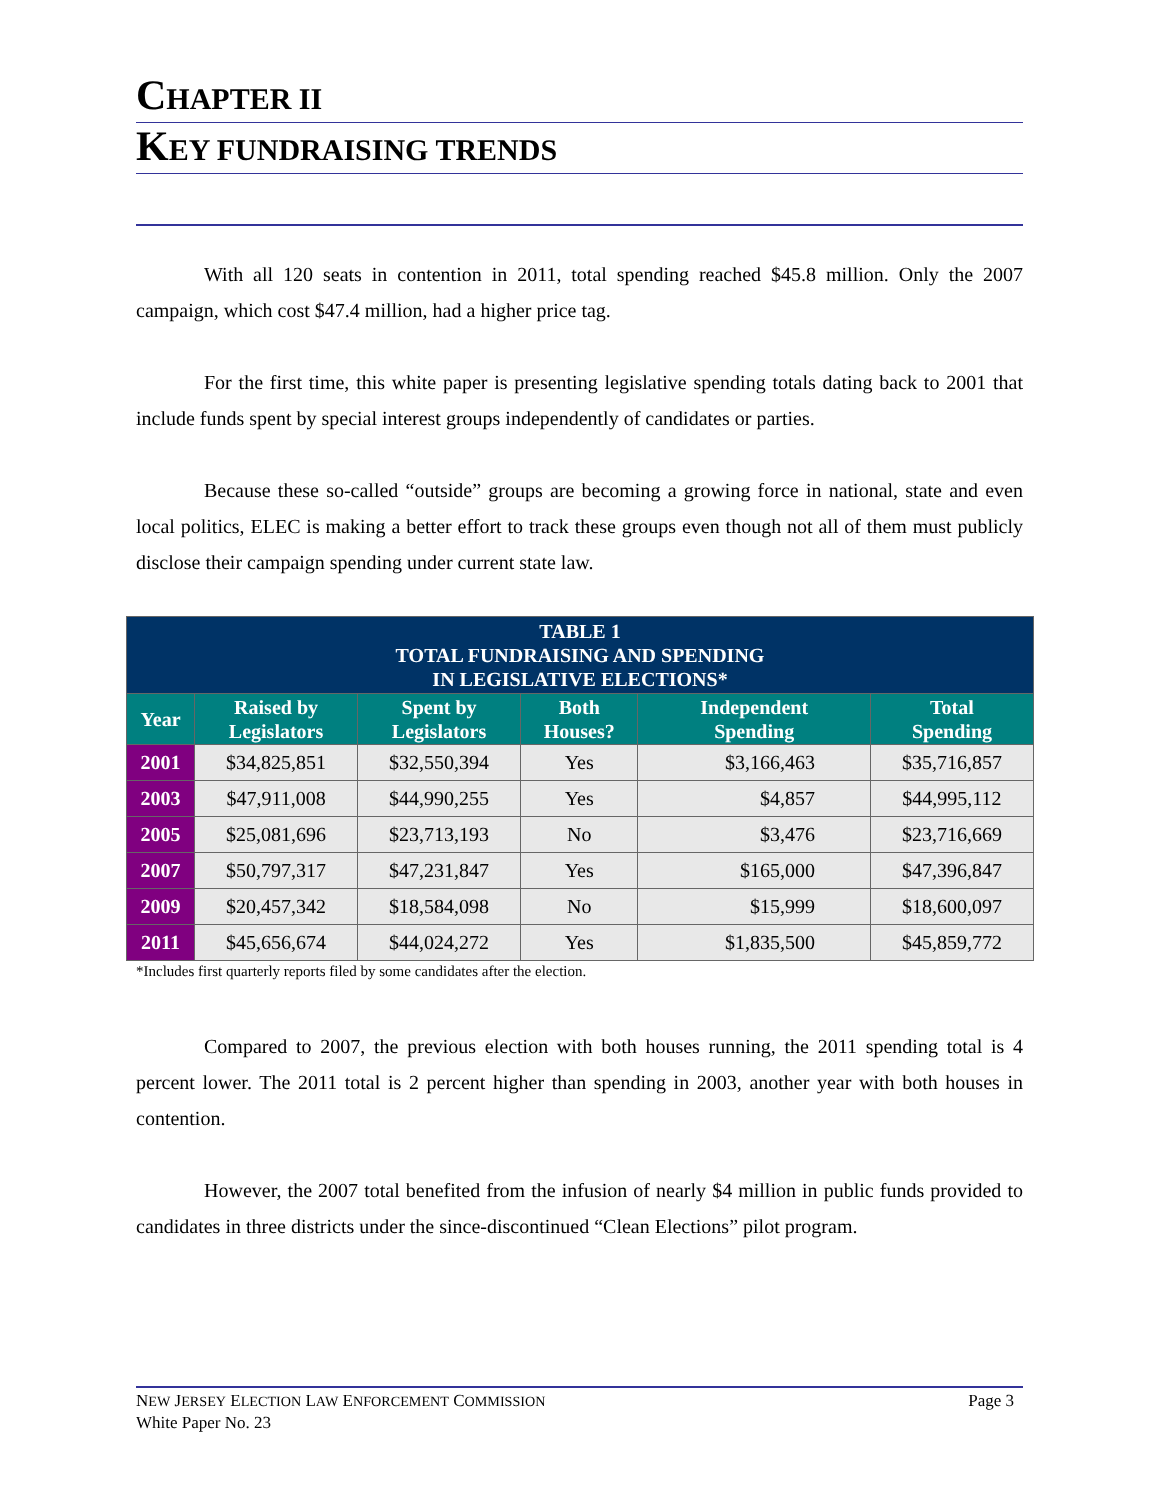CHAPTER II
KEY FUNDRAISING TRENDS
With all 120 seats in contention in 2011, total spending reached $45.8 million. Only the 2007 campaign, which cost $47.4 million, had a higher price tag.
For the first time, this white paper is presenting legislative spending totals dating back to 2001 that include funds spent by special interest groups independently of candidates or parties.
Because these so-called “outside” groups are becoming a growing force in national, state and even local politics, ELEC is making a better effort to track these groups even though not all of them must publicly disclose their campaign spending under current state law.
| TABLE 1 TOTAL FUNDRAISING AND SPENDING IN LEGISLATIVE ELECTIONS* | | | | | |
| --- | --- | --- | --- | --- | --- |
| Year | Raised by Legislators | Spent by Legislators | Both Houses? | Independent Spending | Total Spending |
| 2001 | $34,825,851 | $32,550,394 | Yes | $3,166,463 | $35,716,857 |
| 2003 | $47,911,008 | $44,990,255 | Yes | $4,857 | $44,995,112 |
| 2005 | $25,081,696 | $23,713,193 | No | $3,476 | $23,716,669 |
| 2007 | $50,797,317 | $47,231,847 | Yes | $165,000 | $47,396,847 |
| 2009 | $20,457,342 | $18,584,098 | No | $15,999 | $18,600,097 |
| 2011 | $45,656,674 | $44,024,272 | Yes | $1,835,500 | $45,859,772 |
*Includes first quarterly reports filed by some candidates after the election.
Compared to 2007, the previous election with both houses running, the 2011 spending total is 4 percent lower. The 2011 total is 2 percent higher than spending in 2003, another year with both houses in contention.
However, the 2007 total benefited from the infusion of nearly $4 million in public funds provided to candidates in three districts under the since-discontinued “Clean Elections” pilot program.
NEW JERSEY ELECTION LAW ENFORCEMENT COMMISSION Page 3
White Paper No. 23